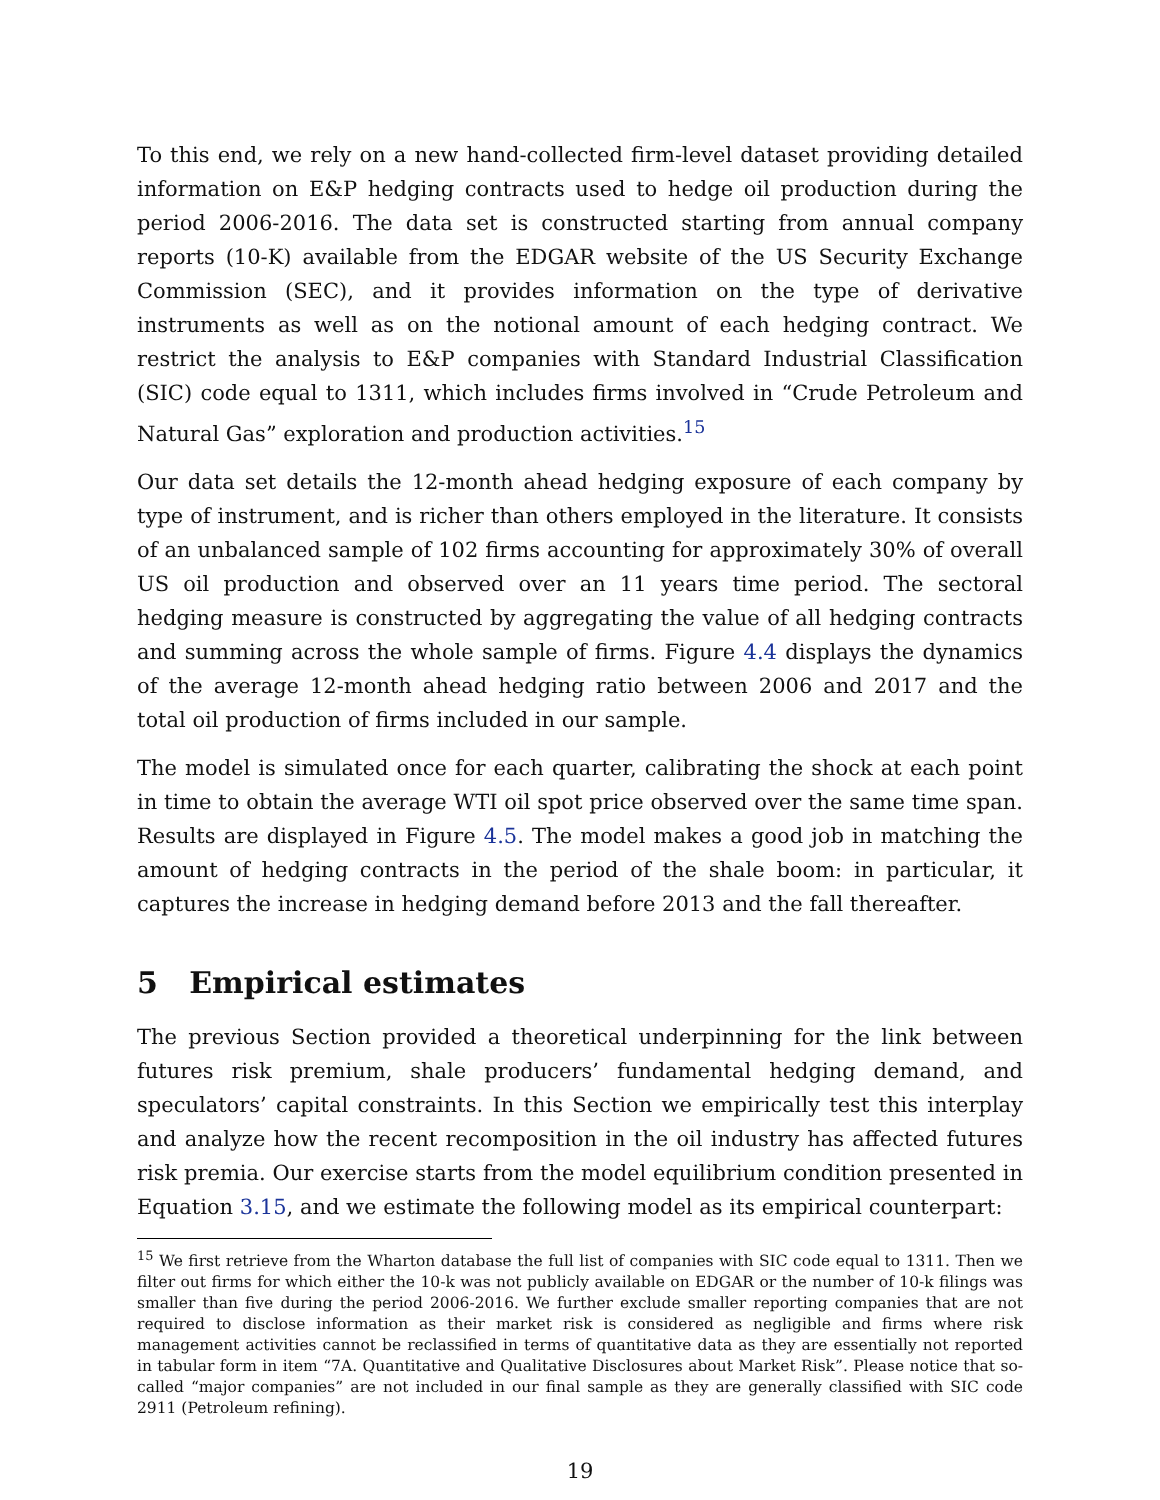To this end, we rely on a new hand-collected firm-level dataset providing detailed information on E&P hedging contracts used to hedge oil production during the period 2006-2016. The data set is constructed starting from annual company reports (10-K) available from the EDGAR website of the US Security Exchange Commission (SEC), and it provides information on the type of derivative instruments as well as on the notional amount of each hedging contract. We restrict the analysis to E&P companies with Standard Industrial Classification (SIC) code equal to 1311, which includes firms involved in “Crude Petroleum and Natural Gas” exploration and production activities.<sup>15</sup>
Our data set details the 12-month ahead hedging exposure of each company by type of instrument, and is richer than others employed in the literature. It consists of an unbalanced sample of 102 firms accounting for approximately 30% of overall US oil production and observed over an 11 years time period. The sectoral hedging measure is constructed by aggregating the value of all hedging contracts and summing across the whole sample of firms. Figure 4.4 displays the dynamics of the average 12-month ahead hedging ratio between 2006 and 2017 and the total oil production of firms included in our sample.
The model is simulated once for each quarter, calibrating the shock at each point in time to obtain the average WTI oil spot price observed over the same time span. Results are displayed in Figure 4.5. The model makes a good job in matching the amount of hedging contracts in the period of the shale boom: in particular, it captures the increase in hedging demand before 2013 and the fall thereafter.
5 Empirical estimates
The previous Section provided a theoretical underpinning for the link between futures risk premium, shale producers’ fundamental hedging demand, and speculators’ capital constraints. In this Section we empirically test this interplay and analyze how the recent recomposition in the oil industry has affected futures risk premia. Our exercise starts from the model equilibrium condition presented in Equation 3.15, and we estimate the following model as its empirical counterpart:
<sup>15</sup> We first retrieve from the Wharton database the full list of companies with SIC code equal to 1311. Then we filter out firms for which either the 10-k was not publicly available on EDGAR or the number of 10-k filings was smaller than five during the period 2006-2016. We further exclude smaller reporting companies that are not required to disclose information as their market risk is considered as negligible and firms where risk management activities cannot be reclassified in terms of quantitative data as they are essentially not reported in tabular form in item “7A. Quantitative and Qualitative Disclosures about Market Risk”. Please notice that so-called “major companies” are not included in our final sample as they are generally classified with SIC code 2911 (Petroleum refining).
19